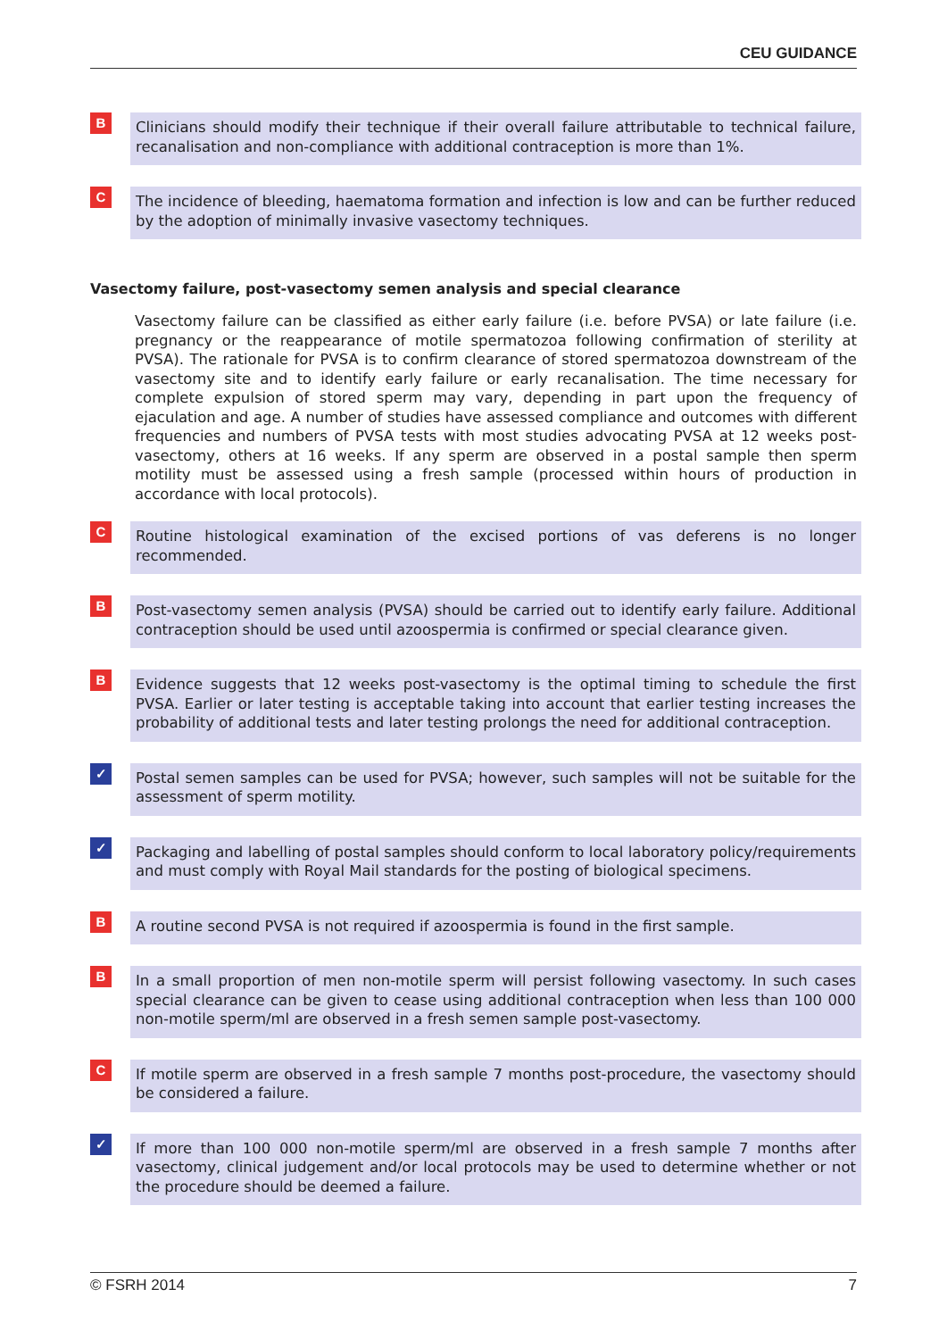CEU GUIDANCE
B
Clinicians should modify their technique if their overall failure attributable to technical failure, recanalisation and non-compliance with additional contraception is more than 1%.
C
The incidence of bleeding, haematoma formation and infection is low and can be further reduced by the adoption of minimally invasive vasectomy techniques.
Vasectomy failure, post-vasectomy semen analysis and special clearance
Vasectomy failure can be classified as either early failure (i.e. before PVSA) or late failure (i.e. pregnancy or the reappearance of motile spermatozoa following confirmation of sterility at PVSA). The rationale for PVSA is to confirm clearance of stored spermatozoa downstream of the vasectomy site and to identify early failure or early recanalisation. The time necessary for complete expulsion of stored sperm may vary, depending in part upon the frequency of ejaculation and age. A number of studies have assessed compliance and outcomes with different frequencies and numbers of PVSA tests with most studies advocating PVSA at 12 weeks post-vasectomy, others at 16 weeks. If any sperm are observed in a postal sample then sperm motility must be assessed using a fresh sample (processed within hours of production in accordance with local protocols).
C
Routine histological examination of the excised portions of vas deferens is no longer recommended.
B
Post-vasectomy semen analysis (PVSA) should be carried out to identify early failure. Additional contraception should be used until azoospermia is confirmed or special clearance given.
B
Evidence suggests that 12 weeks post-vasectomy is the optimal timing to schedule the first PVSA. Earlier or later testing is acceptable taking into account that earlier testing increases the probability of additional tests and later testing prolongs the need for additional contraception.
✓
Postal semen samples can be used for PVSA; however, such samples will not be suitable for the assessment of sperm motility.
✓
Packaging and labelling of postal samples should conform to local laboratory policy/requirements and must comply with Royal Mail standards for the posting of biological specimens.
B
A routine second PVSA is not required if azoospermia is found in the first sample.
B
In a small proportion of men non-motile sperm will persist following vasectomy. In such cases special clearance can be given to cease using additional contraception when less than 100 000 non-motile sperm/ml are observed in a fresh semen sample post-vasectomy.
C
If motile sperm are observed in a fresh sample 7 months post-procedure, the vasectomy should be considered a failure.
✓
If more than 100 000 non-motile sperm/ml are observed in a fresh sample 7 months after vasectomy, clinical judgement and/or local protocols may be used to determine whether or not the procedure should be deemed a failure.
© FSRH 2014 7